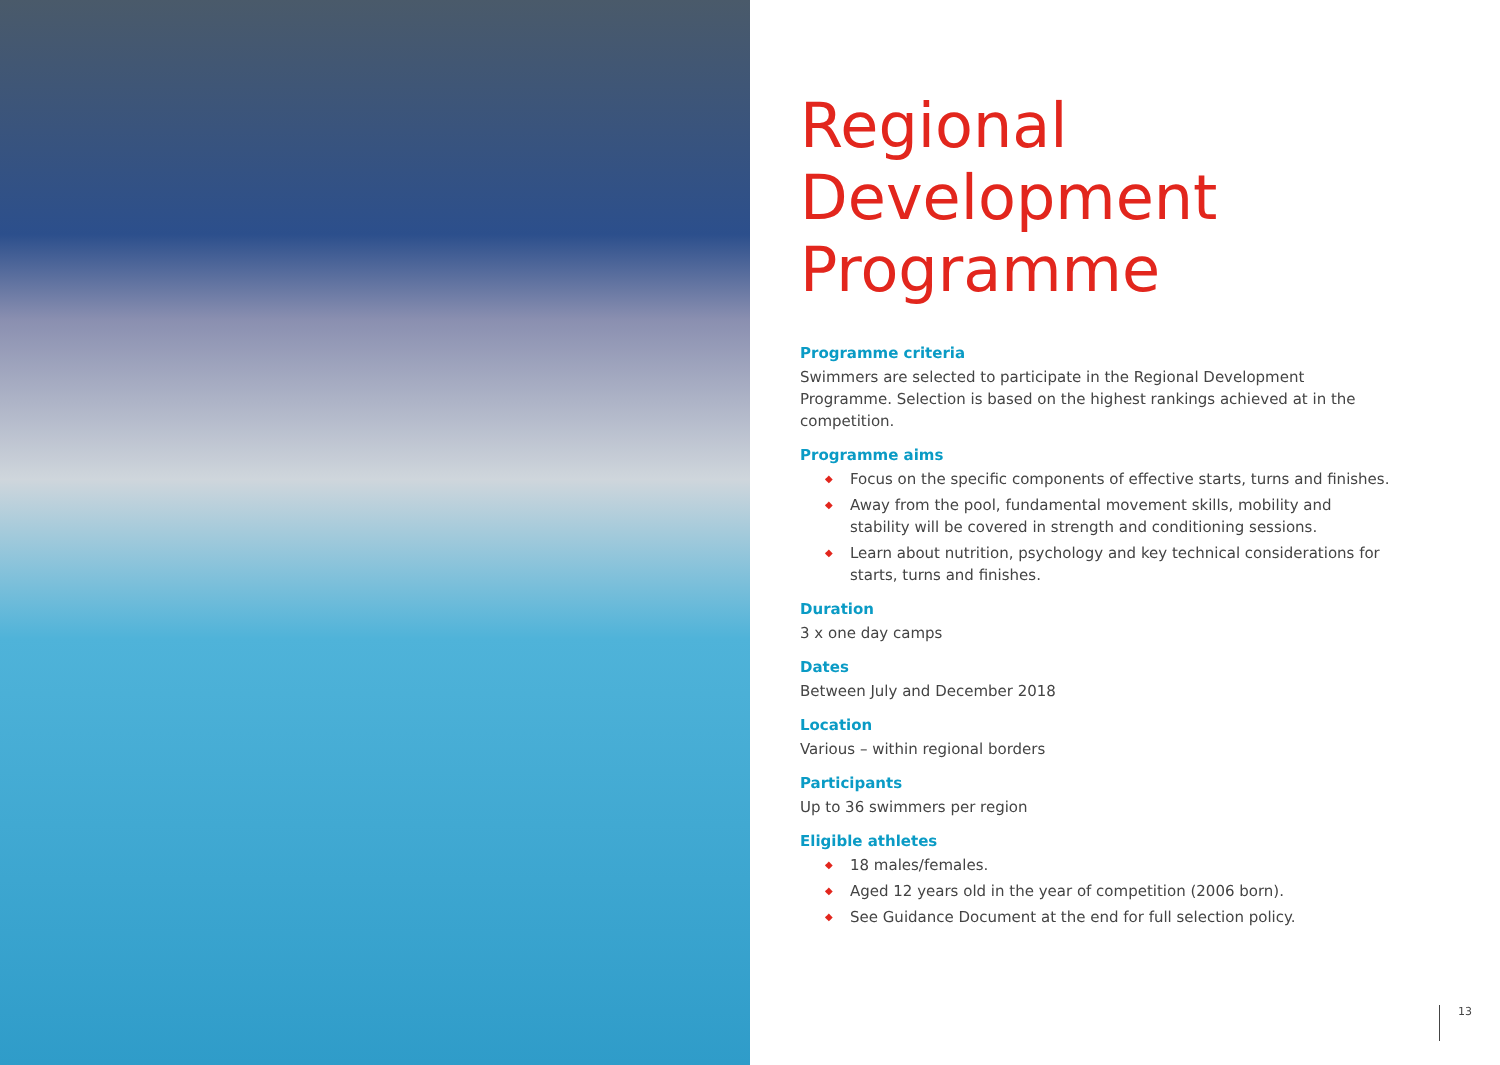Regional Development Programme
Programme criteria
Swimmers are selected to participate in the Regional Development Programme. Selection is based on the highest rankings achieved at in the competition.
Programme aims
◆ Focus on the specific components of effective starts, turns and finishes.
◆ Away from the pool, fundamental movement skills, mobility and stability will be covered in strength and conditioning sessions.
◆ Learn about nutrition, psychology and key technical considerations for starts, turns and finishes.
Duration
3 x one day camps
Dates
Between July and December 2018
Location
Various – within regional borders
Participants
Up to 36 swimmers per region
Eligible athletes
◆ 18 males/females.
◆ Aged 12 years old in the year of competition (2006 born).
◆ See Guidance Document at the end for full selection policy.
13